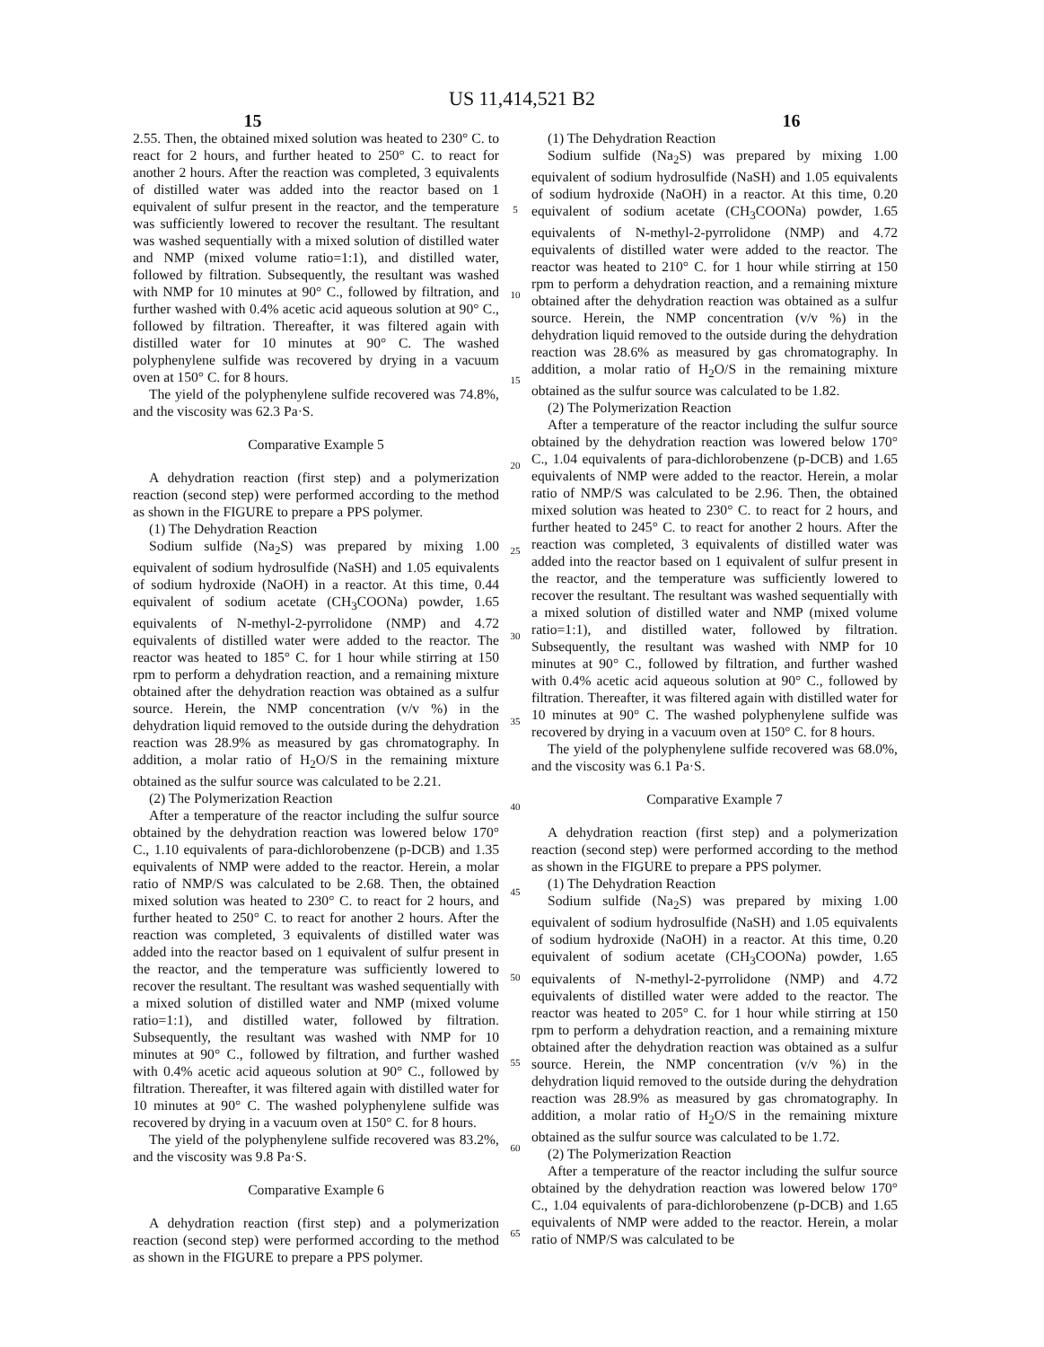US 11,414,521 B2
15 16
2.55. Then, the obtained mixed solution was heated to 230° C. to react for 2 hours, and further heated to 250° C. to react for another 2 hours. After the reaction was completed, 3 equivalents of distilled water was added into the reactor based on 1 equivalent of sulfur present in the reactor, and the temperature was sufficiently lowered to recover the resultant. The resultant was washed sequentially with a mixed solution of distilled water and NMP (mixed volume ratio=1:1), and distilled water, followed by filtration. Subsequently, the resultant was washed with NMP for 10 minutes at 90° C., followed by filtration, and further washed with 0.4% acetic acid aqueous solution at 90° C., followed by filtration. Thereafter, it was filtered again with distilled water for 10 minutes at 90° C. The washed polyphenylene sulfide was recovered by drying in a vacuum oven at 150° C. for 8 hours.
The yield of the polyphenylene sulfide recovered was 74.8%, and the viscosity was 62.3 Pa·S.
Comparative Example 5
A dehydration reaction (first step) and a polymerization reaction (second step) were performed according to the method as shown in the FIGURE to prepare a PPS polymer.
(1) The Dehydration Reaction
Sodium sulfide (Na<sub>2</sub>S) was prepared by mixing 1.00 equivalent of sodium hydrosulfide (NaSH) and 1.05 equivalents of sodium hydroxide (NaOH) in a reactor. At this time, 0.44 equivalent of sodium acetate (CH<sub>3</sub>COONa) powder, 1.65 equivalents of N-methyl-2-pyrrolidone (NMP) and 4.72 equivalents of distilled water were added to the reactor. The reactor was heated to 185° C. for 1 hour while stirring at 150 rpm to perform a dehydration reaction, and a remaining mixture obtained after the dehydration reaction was obtained as a sulfur source. Herein, the NMP concentration (v/v %) in the dehydration liquid removed to the outside during the dehydration reaction was 28.9% as measured by gas chromatography. In addition, a molar ratio of H<sub>2</sub>O/S in the remaining mixture obtained as the sulfur source was calculated to be 2.21.
(2) The Polymerization Reaction
After a temperature of the reactor including the sulfur source obtained by the dehydration reaction was lowered below 170° C., 1.10 equivalents of para-dichlorobenzene (p-DCB) and 1.35 equivalents of NMP were added to the reactor. Herein, a molar ratio of NMP/S was calculated to be 2.68. Then, the obtained mixed solution was heated to 230° C. to react for 2 hours, and further heated to 250° C. to react for another 2 hours. After the reaction was completed, 3 equivalents of distilled water was added into the reactor based on 1 equivalent of sulfur present in the reactor, and the temperature was sufficiently lowered to recover the resultant. The resultant was washed sequentially with a mixed solution of distilled water and NMP (mixed volume ratio=1:1), and distilled water, followed by filtration. Subsequently, the resultant was washed with NMP for 10 minutes at 90° C., followed by filtration, and further washed with 0.4% acetic acid aqueous solution at 90° C., followed by filtration. Thereafter, it was filtered again with distilled water for 10 minutes at 90° C. The washed polyphenylene sulfide was recovered by drying in a vacuum oven at 150° C. for 8 hours.
The yield of the polyphenylene sulfide recovered was 83.2%, and the viscosity was 9.8 Pa·S.
Comparative Example 6
A dehydration reaction (first step) and a polymerization reaction (second step) were performed according to the method as shown in the FIGURE to prepare a PPS polymer.
5
10
15
20
25
30
35
40
45
50
55
60
65
(1) The Dehydration Reaction
Sodium sulfide (Na<sub>2</sub>S) was prepared by mixing 1.00 equivalent of sodium hydrosulfide (NaSH) and 1.05 equivalents of sodium hydroxide (NaOH) in a reactor. At this time, 0.20 equivalent of sodium acetate (CH<sub>3</sub>COONa) powder, 1.65 equivalents of N-methyl-2-pyrrolidone (NMP) and 4.72 equivalents of distilled water were added to the reactor. The reactor was heated to 210° C. for 1 hour while stirring at 150 rpm to perform a dehydration reaction, and a remaining mixture obtained after the dehydration reaction was obtained as a sulfur source. Herein, the NMP concentration (v/v %) in the dehydration liquid removed to the outside during the dehydration reaction was 28.6% as measured by gas chromatography. In addition, a molar ratio of H<sub>2</sub>O/S in the remaining mixture obtained as the sulfur source was calculated to be 1.82.
(2) The Polymerization Reaction
After a temperature of the reactor including the sulfur source obtained by the dehydration reaction was lowered below 170° C., 1.04 equivalents of para-dichlorobenzene (p-DCB) and 1.65 equivalents of NMP were added to the reactor. Herein, a molar ratio of NMP/S was calculated to be 2.96. Then, the obtained mixed solution was heated to 230° C. to react for 2 hours, and further heated to 245° C. to react for another 2 hours. After the reaction was completed, 3 equivalents of distilled water was added into the reactor based on 1 equivalent of sulfur present in the reactor, and the temperature was sufficiently lowered to recover the resultant. The resultant was washed sequentially with a mixed solution of distilled water and NMP (mixed volume ratio=1:1), and distilled water, followed by filtration. Subsequently, the resultant was washed with NMP for 10 minutes at 90° C., followed by filtration, and further washed with 0.4% acetic acid aqueous solution at 90° C., followed by filtration. Thereafter, it was filtered again with distilled water for 10 minutes at 90° C. The washed polyphenylene sulfide was recovered by drying in a vacuum oven at 150° C. for 8 hours.
The yield of the polyphenylene sulfide recovered was 68.0%, and the viscosity was 6.1 Pa·S.
Comparative Example 7
A dehydration reaction (first step) and a polymerization reaction (second step) were performed according to the method as shown in the FIGURE to prepare a PPS polymer.
(1) The Dehydration Reaction
Sodium sulfide (Na<sub>2</sub>S) was prepared by mixing 1.00 equivalent of sodium hydrosulfide (NaSH) and 1.05 equivalents of sodium hydroxide (NaOH) in a reactor. At this time, 0.20 equivalent of sodium acetate (CH<sub>3</sub>COONa) powder, 1.65 equivalents of N-methyl-2-pyrrolidone (NMP) and 4.72 equivalents of distilled water were added to the reactor. The reactor was heated to 205° C. for 1 hour while stirring at 150 rpm to perform a dehydration reaction, and a remaining mixture obtained after the dehydration reaction was obtained as a sulfur source. Herein, the NMP concentration (v/v %) in the dehydration liquid removed to the outside during the dehydration reaction was 28.9% as measured by gas chromatography. In addition, a molar ratio of H<sub>2</sub>O/S in the remaining mixture obtained as the sulfur source was calculated to be 1.72.
(2) The Polymerization Reaction
After a temperature of the reactor including the sulfur source obtained by the dehydration reaction was lowered below 170° C., 1.04 equivalents of para-dichlorobenzene (p-DCB) and 1.65 equivalents of NMP were added to the reactor. Herein, a molar ratio of NMP/S was calculated to be